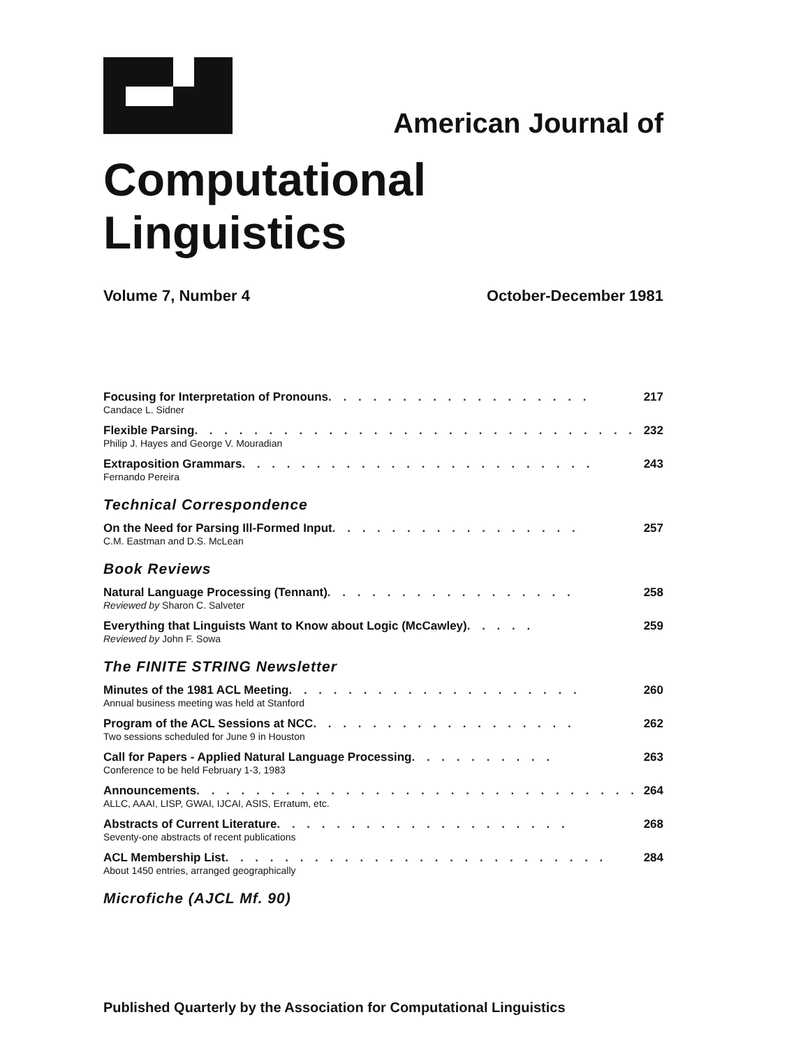American Journal of
Computational Linguistics
Volume 7, Number 4 October-December 1981
Focusing for Interpretation of Pronouns . . . . . . . . . . . . . . . . . . 217
Candace L. Sidner
Flexible Parsing . . . . . . . . . . . . . . . . . . . . . . . . . . . . . . 232
Philip J. Hayes and George V. Mouradian
Extraposition Grammars . . . . . . . . . . . . . . . . . . . . . . . . 243
Fernando Pereira
Technical Correspondence
On the Need for Parsing Ill-Formed Input . . . . . . . . . . . . . . . . . 257
C.M. Eastman and D.S. McLean
Book Reviews
Natural Language Processing (Tennant) . . . . . . . . . . . . . . . . . 258
Reviewed by Sharon C. Salveter
Everything that Linguists Want to Know about Logic (McCawley) . . . . . 259
Reviewed by John F. Sowa
The FINITE STRING Newsletter
Minutes of the 1981 ACL Meeting . . . . . . . . . . . . . . . . . . . . 260
Annual business meeting was held at Stanford
Program of the ACL Sessions at NCC . . . . . . . . . . . . . . . . . . 262
Two sessions scheduled for June 9 in Houston
Call for Papers - Applied Natural Language Processing . . . . . . . . . . 263
Conference to be held February 1-3, 1983
Announcements . . . . . . . . . . . . . . . . . . . . . . . . . . . . . . 264
ALLC, AAAI, LISP, GWAI, IJCAI, ASIS, Erratum, etc.
Abstracts of Current Literature . . . . . . . . . . . . . . . . . . . . 268
Seventy-one abstracts of recent publications
ACL Membership List . . . . . . . . . . . . . . . . . . . . . . . . . . 284
About 1450 entries, arranged geographically
Microfiche (AJCL Mf. 90)
Published Quarterly by the Association for Computational Linguistics